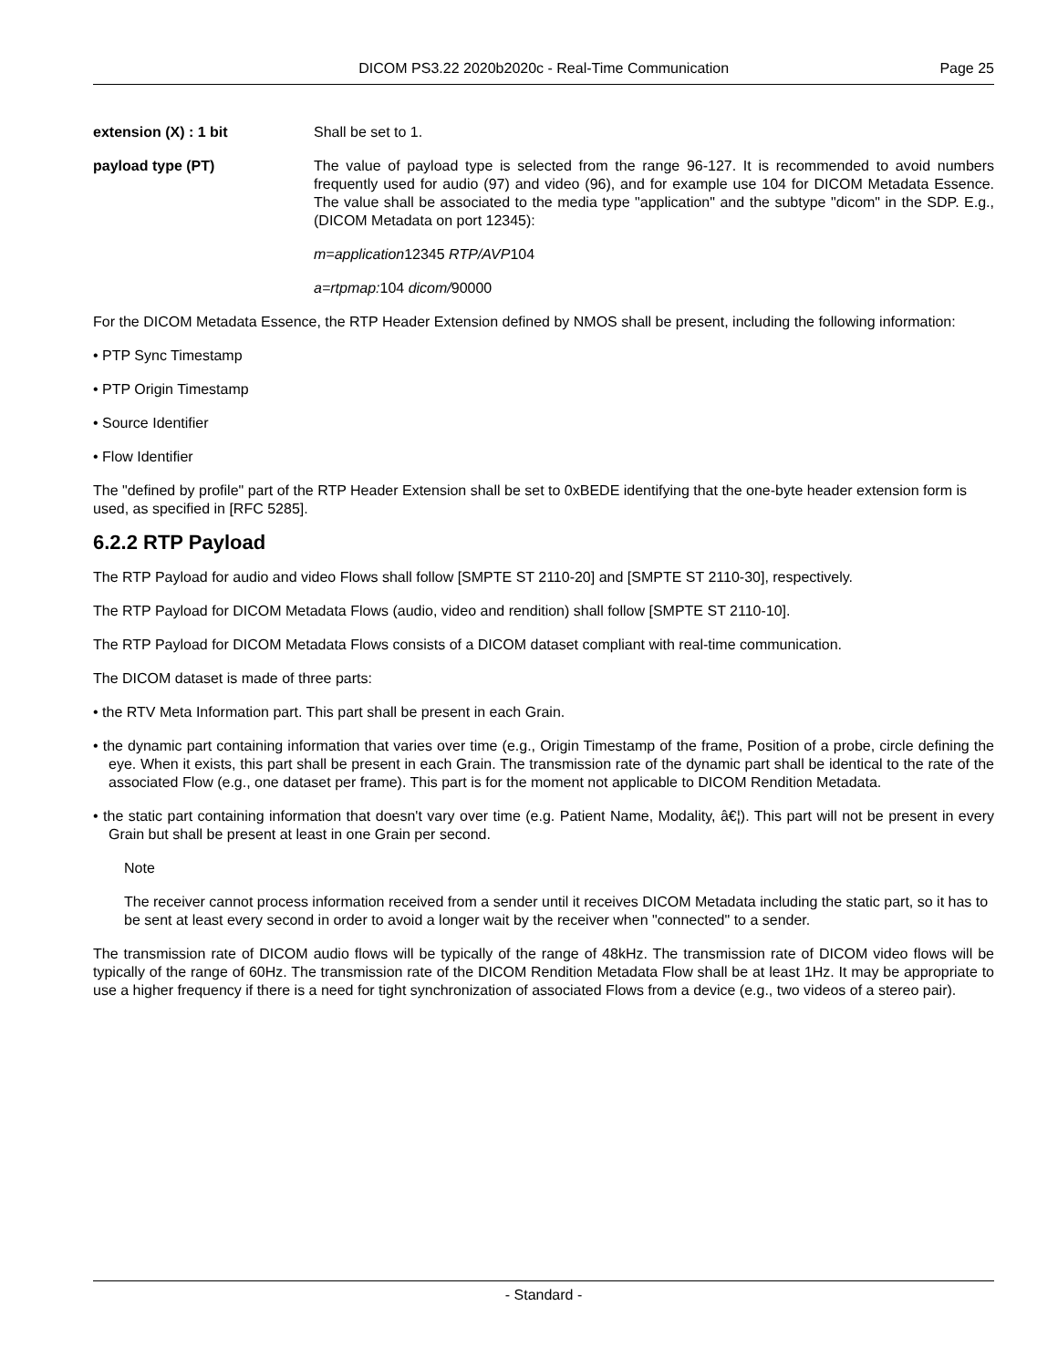DICOM PS3.22 2020b2020c - Real-Time Communication
Page 25
extension (X) : 1 bit Shall be set to 1.
payload type (PT) The value of payload type is selected from the range 96-127. It is recommended to avoid numbers frequently used for audio (97) and video (96), and for example use 104 for DICOM Metadata Essence. The value shall be associated to the media type "application" and the subtype "dicom" in the SDP. E.g., (DICOM Metadata on port 12345):
m=application12345 RTP/AVP104
a=rtpmap: 104 dicom/90000
For the DICOM Metadata Essence, the RTP Header Extension defined by NMOS shall be present, including the following information:
• PTP Sync Timestamp
• PTP Origin Timestamp
• Source Identifier
• Flow Identifier
The "defined by profile" part of the RTP Header Extension shall be set to 0xBEDE identifying that the one-byte header extension form is used, as specified in [RFC 5285].
6.2.2 RTP Payload
The RTP Payload for audio and video Flows shall follow [SMPTE ST 2110-20] and [SMPTE ST 2110-30], respectively.
The RTP Payload for DICOM Metadata Flows (audio, video and rendition) shall follow [SMPTE ST 2110-10].
The RTP Payload for DICOM Metadata Flows consists of a DICOM dataset compliant with real-time communication.
The DICOM dataset is made of three parts:
• the RTV Meta Information part. This part shall be present in each Grain.
• the dynamic part containing information that varies over time (e.g., Origin Timestamp of the frame, Position of a probe, circle defining the eye. When it exists, this part shall be present in each Grain. The transmission rate of the dynamic part shall be identical to the rate of the associated Flow (e.g., one dataset per frame). This part is for the moment not applicable to DICOM Rendition Metadata.
• the static part containing information that doesn't vary over time (e.g. Patient Name, Modality, â€¦). This part will not be present in every Grain but shall be present at least in one Grain per second.
Note
The receiver cannot process information received from a sender until it receives DICOM Metadata including the static part, so it has to be sent at least every second in order to avoid a longer wait by the receiver when "connected" to a sender.
The transmission rate of DICOM audio flows will be typically of the range of 48kHz. The transmission rate of DICOM video flows will be typically of the range of 60Hz. The transmission rate of the DICOM Rendition Metadata Flow shall be at least 1Hz. It may be appropriate to use a higher frequency if there is a need for tight synchronization of associated Flows from a device (e.g., two videos of a stereo pair).
- Standard -